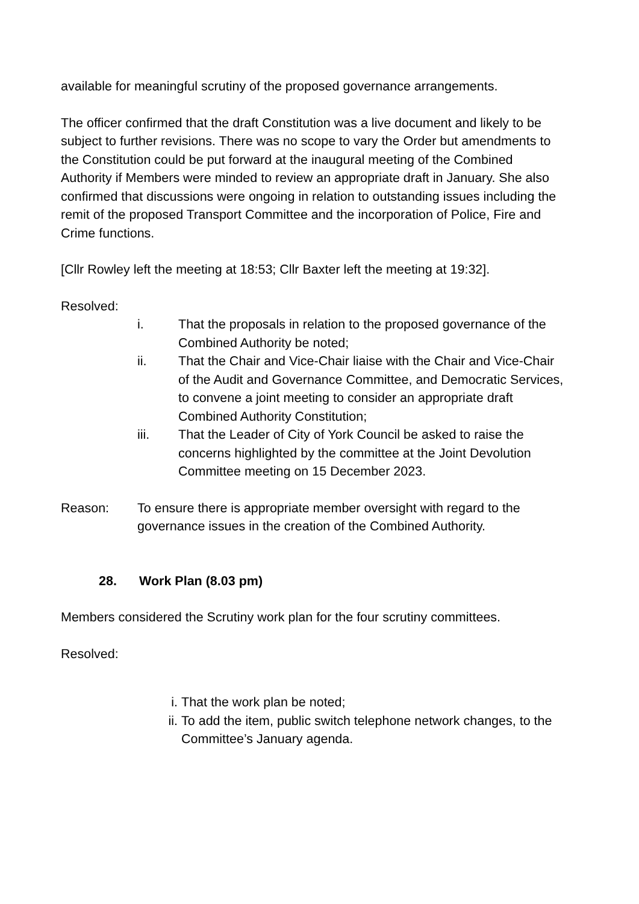available for meaningful scrutiny of the proposed governance arrangements.
The officer confirmed that the draft Constitution was a live document and likely to be subject to further revisions. There was no scope to vary the Order but amendments to the Constitution could be put forward at the inaugural meeting of the Combined Authority if Members were minded to review an appropriate draft in January. She also confirmed that discussions were ongoing in relation to outstanding issues including the remit of the proposed Transport Committee and the incorporation of Police, Fire and Crime functions.
[Cllr Rowley left the meeting at 18:53; Cllr Baxter left the meeting at 19:32].
Resolved:
i. That the proposals in relation to the proposed governance of the Combined Authority be noted;
ii. That the Chair and Vice-Chair liaise with the Chair and Vice-Chair of the Audit and Governance Committee, and Democratic Services, to convene a joint meeting to consider an appropriate draft Combined Authority Constitution;
iii. That the Leader of City of York Council be asked to raise the concerns highlighted by the committee at the Joint Devolution Committee meeting on 15 December 2023.
Reason: To ensure there is appropriate member oversight with regard to the governance issues in the creation of the Combined Authority.
28. Work Plan (8.03 pm)
Members considered the Scrutiny work plan for the four scrutiny committees.
Resolved:
i. That the work plan be noted;
ii. To add the item, public switch telephone network changes, to the Committee’s January agenda.